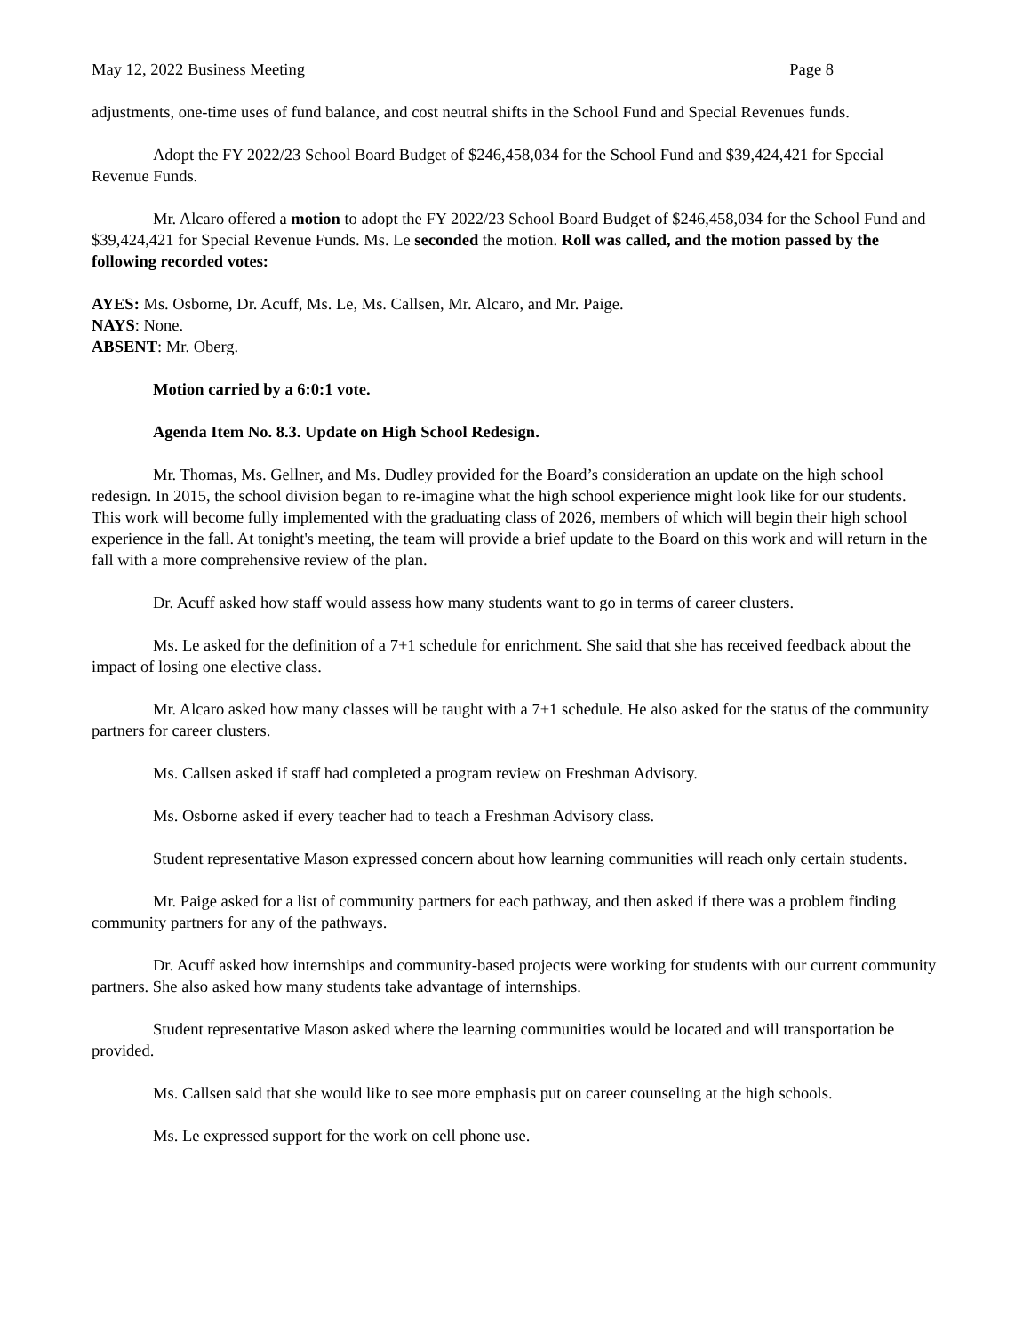May 12, 2022 Business Meeting Page 8
adjustments, one-time uses of fund balance, and cost neutral shifts in the School Fund and Special Revenues funds.
Adopt the FY 2022/23 School Board Budget of $246,458,034 for the School Fund and $39,424,421 for Special Revenue Funds.
Mr. Alcaro offered a motion to adopt the FY 2022/23 School Board Budget of $246,458,034 for the School Fund and $39,424,421 for Special Revenue Funds. Ms. Le seconded the motion. Roll was called, and the motion passed by the following recorded votes:
AYES: Ms. Osborne, Dr. Acuff, Ms. Le, Ms. Callsen, Mr. Alcaro, and Mr. Paige.
NAYS: None.
ABSENT: Mr. Oberg.
Motion carried by a 6:0:1 vote.
Agenda Item No. 8.3. Update on High School Redesign.
Mr. Thomas, Ms. Gellner, and Ms. Dudley provided for the Board’s consideration an update on the high school redesign. In 2015, the school division began to re-imagine what the high school experience might look like for our students. This work will become fully implemented with the graduating class of 2026, members of which will begin their high school experience in the fall. At tonight's meeting, the team will provide a brief update to the Board on this work and will return in the fall with a more comprehensive review of the plan.
Dr. Acuff asked how staff would assess how many students want to go in terms of career clusters.
Ms. Le asked for the definition of a 7+1 schedule for enrichment. She said that she has received feedback about the impact of losing one elective class.
Mr. Alcaro asked how many classes will be taught with a 7+1 schedule. He also asked for the status of the community partners for career clusters.
Ms. Callsen asked if staff had completed a program review on Freshman Advisory.
Ms. Osborne asked if every teacher had to teach a Freshman Advisory class.
Student representative Mason expressed concern about how learning communities will reach only certain students.
Mr. Paige asked for a list of community partners for each pathway, and then asked if there was a problem finding community partners for any of the pathways.
Dr. Acuff asked how internships and community-based projects were working for students with our current community partners. She also asked how many students take advantage of internships.
Student representative Mason asked where the learning communities would be located and will transportation be provided.
Ms. Callsen said that she would like to see more emphasis put on career counseling at the high schools.
Ms. Le expressed support for the work on cell phone use.